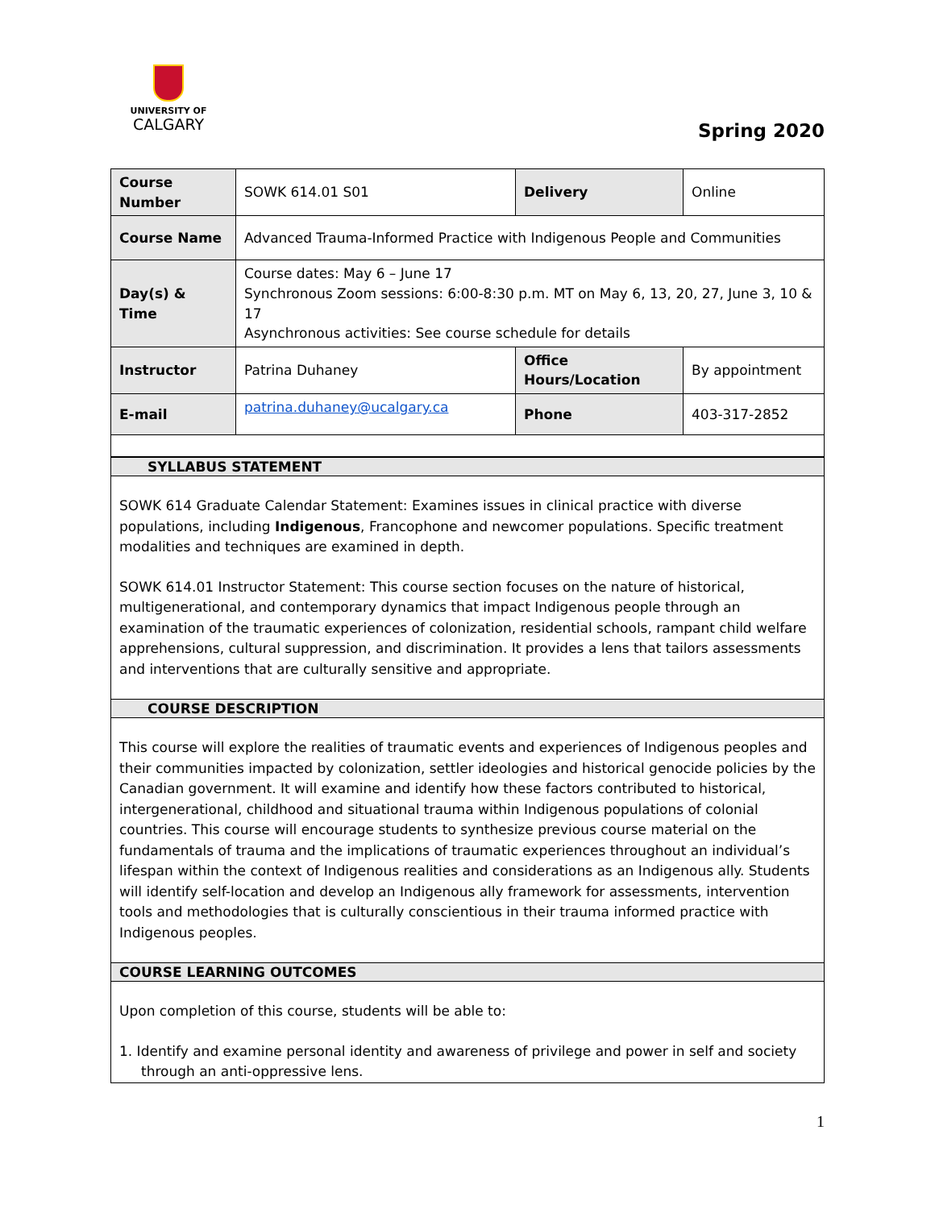UNIVERSITY OF
CALGARY
Spring 2020
| Course Number | SOWK 614.01 S01 | Delivery | Online |
| Course Name | Advanced Trauma-Informed Practice with Indigenous People and Communities | | |
| Day(s) & Time | Course dates: May 6 – June 17 Synchronous Zoom sessions: 6:00-8:30 p.m. MT on May 6, 13, 20, 27, June 3, 10 & 17 Asynchronous activities: See course schedule for details | | |
| Instructor | Patrina Duhaney | Office Hours/Location | By appointment |
| E-mail | patrina.duhaney@ucalgary.ca | Phone | 403-317-2852 |
SYLLABUS STATEMENT
SOWK 614 Graduate Calendar Statement: Examines issues in clinical practice with diverse populations, including Indigenous, Francophone and newcomer populations. Specific treatment modalities and techniques are examined in depth.
SOWK 614.01 Instructor Statement: This course section focuses on the nature of historical, multigenerational, and contemporary dynamics that impact Indigenous people through an examination of the traumatic experiences of colonization, residential schools, rampant child welfare apprehensions, cultural suppression, and discrimination. It provides a lens that tailors assessments and interventions that are culturally sensitive and appropriate.
COURSE DESCRIPTION
This course will explore the realities of traumatic events and experiences of Indigenous peoples and their communities impacted by colonization, settler ideologies and historical genocide policies by the Canadian government. It will examine and identify how these factors contributed to historical, intergenerational, childhood and situational trauma within Indigenous populations of colonial countries. This course will encourage students to synthesize previous course material on the fundamentals of trauma and the implications of traumatic experiences throughout an individual’s lifespan within the context of Indigenous realities and considerations as an Indigenous ally. Students will identify self-location and develop an Indigenous ally framework for assessments, intervention tools and methodologies that is culturally conscientious in their trauma informed practice with Indigenous peoples.
COURSE LEARNING OUTCOMES
Upon completion of this course, students will be able to:
1. Identify and examine personal identity and awareness of privilege and power in self and society through an anti-oppressive lens.
1